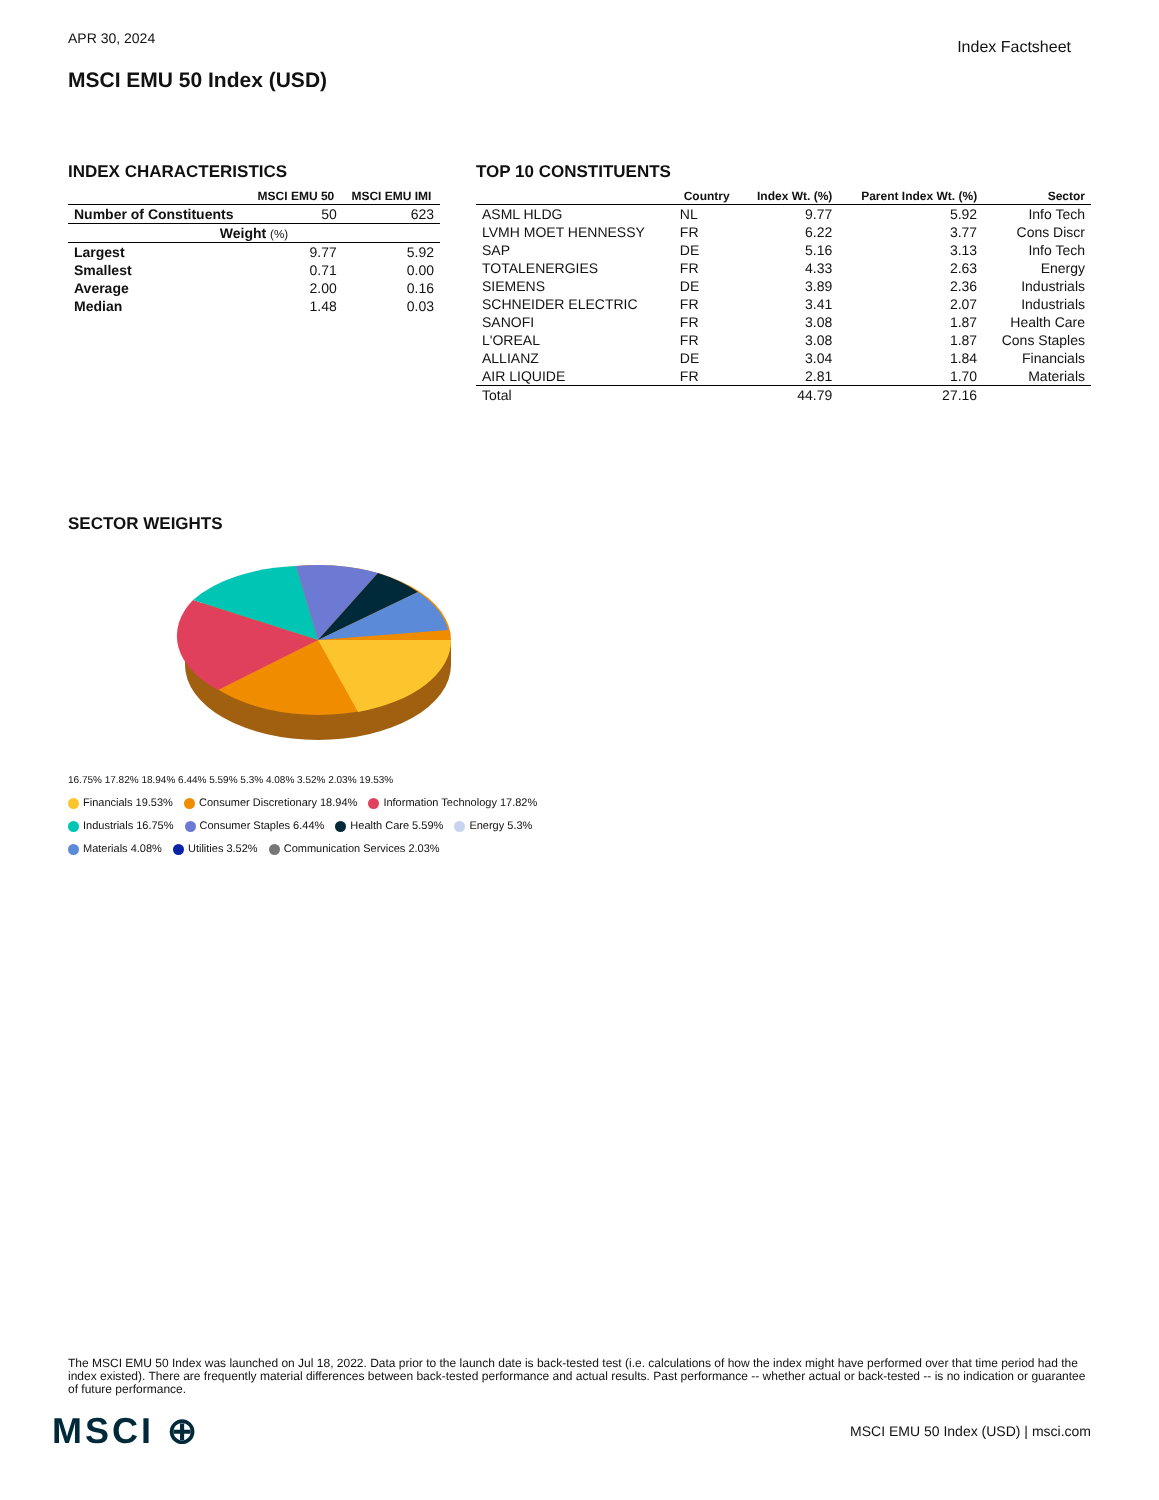APR 30, 2024
Index Factsheet
MSCI EMU 50 Index (USD)
INDEX CHARACTERISTICS
| | MSCI EMU 50 | MSCI EMU IMI |
| --- | --- | --- |
| Number of Constituents | 50 | 623 |
| Weight (%) | | |
| Largest | 9.77 | 5.92 |
| Smallest | 0.71 | 0.00 |
| Average | 2.00 | 0.16 |
| Median | 1.48 | 0.03 |
TOP 10 CONSTITUENTS
| | Country | Index Wt. (%) | Parent Index Wt. (%) | Sector |
| --- | --- | --- | --- | --- |
| ASML HLDG | NL | 9.77 | 5.92 | Info Tech |
| LVMH MOET HENNESSY | FR | 6.22 | 3.77 | Cons Discr |
| SAP | DE | 5.16 | 3.13 | Info Tech |
| TOTALENERGIES | FR | 4.33 | 2.63 | Energy |
| SIEMENS | DE | 3.89 | 2.36 | Industrials |
| SCHNEIDER ELECTRIC | FR | 3.41 | 2.07 | Industrials |
| SANOFI | FR | 3.08 | 1.87 | Health Care |
| L'OREAL | FR | 3.08 | 1.87 | Cons Staples |
| ALLIANZ | DE | 3.04 | 1.84 | Financials |
| AIR LIQUIDE | FR | 2.81 | 1.70 | Materials |
| Total | | 44.79 | 27.16 | |
SECTOR WEIGHTS
16.75% 17.82% 18.94% 6.44% 5.59% 5.3% 4.08% 3.52% 2.03% 19.53%
Financials 19.53% Consumer Discretionary 18.94% Information Technology 17.82%
Industrials 16.75% Consumer Staples 6.44% Health Care 5.59% Energy 5.3%
Materials 4.08% Utilities 3.52% Communication Services 2.03%
The MSCI EMU 50 Index was launched on Jul 18, 2022. Data prior to the launch date is back-tested test (i.e. calculations of how the index might have performed over that time period had the index existed). There are frequently material differences between back-tested performance and actual results. Past performance -- whether actual or back-tested -- is no indication or guarantee of future performance.
MSCI ⊕
MSCI EMU 50 Index (USD) | msci.com